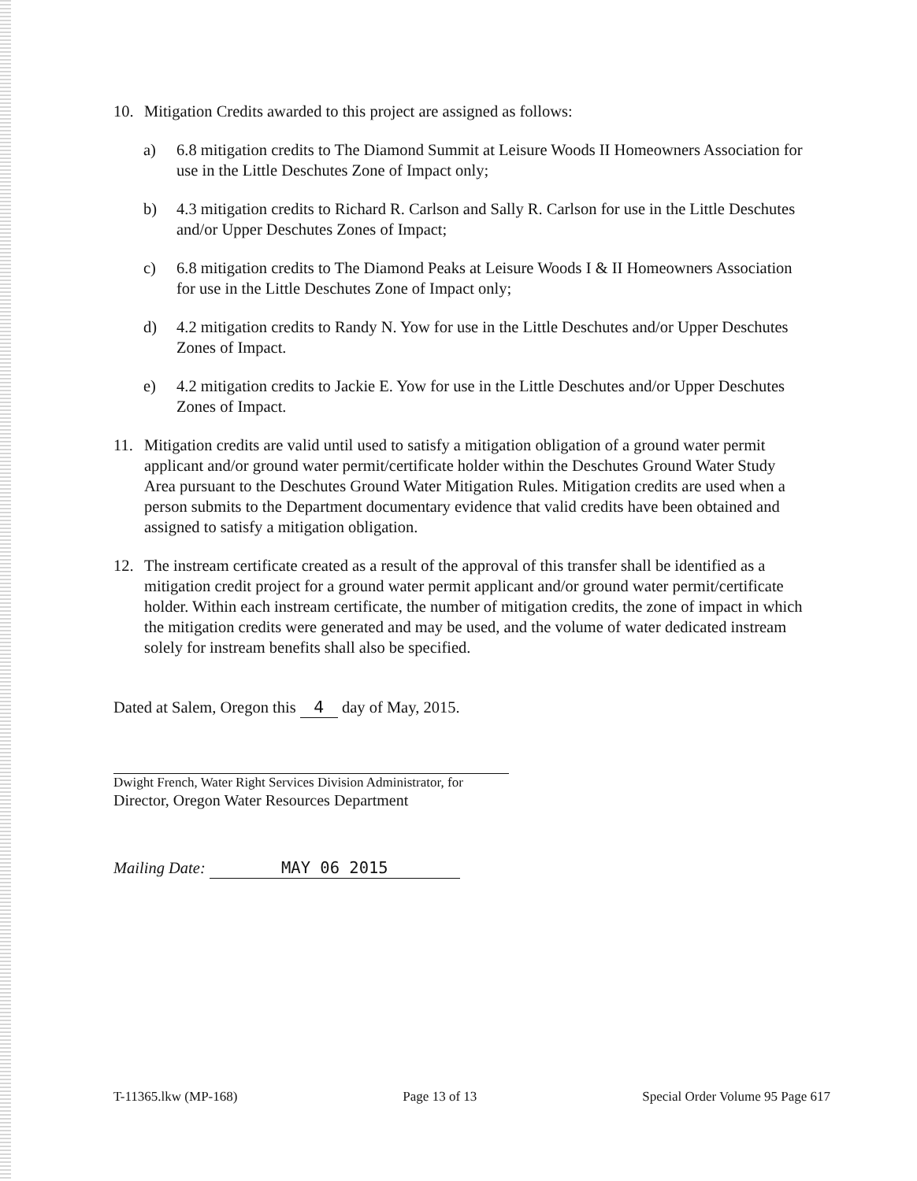10. Mitigation Credits awarded to this project are assigned as follows:
a) 6.8 mitigation credits to The Diamond Summit at Leisure Woods II Homeowners Association for use in the Little Deschutes Zone of Impact only;
b) 4.3 mitigation credits to Richard R. Carlson and Sally R. Carlson for use in the Little Deschutes and/or Upper Deschutes Zones of Impact;
c) 6.8 mitigation credits to The Diamond Peaks at Leisure Woods I & II Homeowners Association for use in the Little Deschutes Zone of Impact only;
d) 4.2 mitigation credits to Randy N. Yow for use in the Little Deschutes and/or Upper Deschutes Zones of Impact.
e) 4.2 mitigation credits to Jackie E. Yow for use in the Little Deschutes and/or Upper Deschutes Zones of Impact.
11. Mitigation credits are valid until used to satisfy a mitigation obligation of a ground water permit applicant and/or ground water permit/certificate holder within the Deschutes Ground Water Study Area pursuant to the Deschutes Ground Water Mitigation Rules. Mitigation credits are used when a person submits to the Department documentary evidence that valid credits have been obtained and assigned to satisfy a mitigation obligation.
12. The instream certificate created as a result of the approval of this transfer shall be identified as a mitigation credit project for a ground water permit applicant and/or ground water permit/certificate holder. Within each instream certificate, the number of mitigation credits, the zone of impact in which the mitigation credits were generated and may be used, and the volume of water dedicated instream solely for instream benefits shall also be specified.
Dated at Salem, Oregon this 4 day of May, 2015.
Dwight French, Water Right Services Division Administrator, for
Director, Oregon Water Resources Department
Mailing Date: MAY 06 2015
T-11365.lkw (MP-168) Page 13 of 13 Special Order Volume 95 Page 617